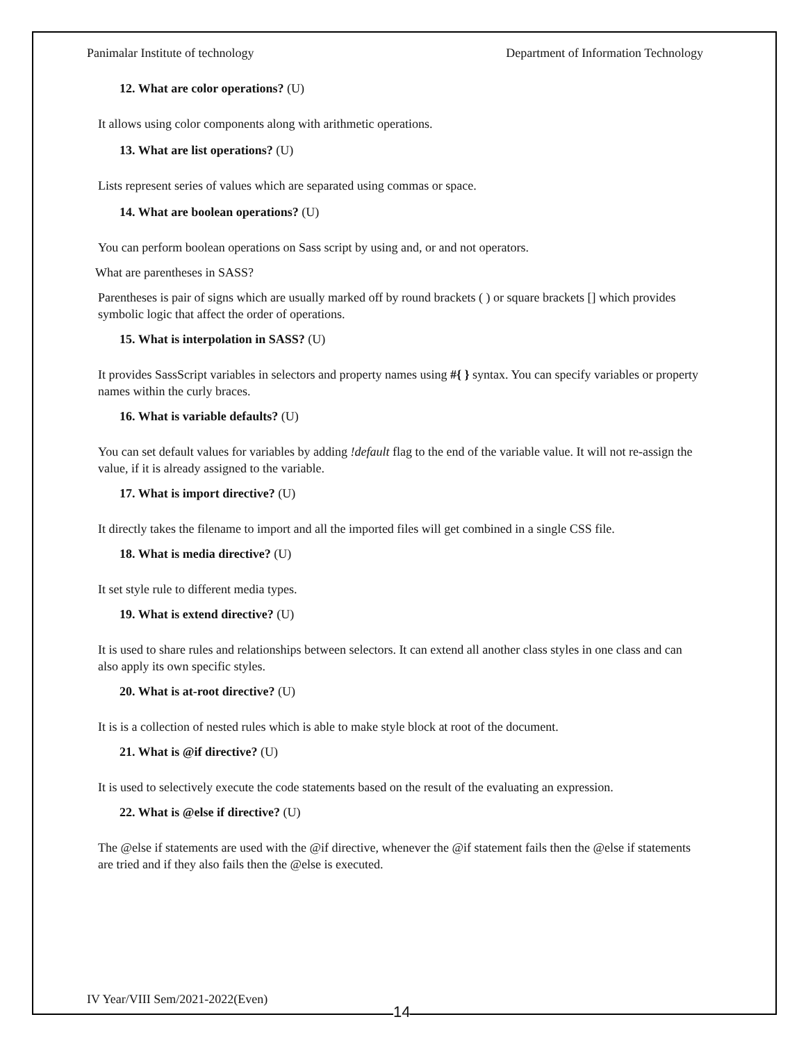Panimalar Institute of technology Department of Information Technology
12. What are color operations? (U)
It allows using color components along with arithmetic operations.
13. What are list operations? (U)
Lists represent series of values which are separated using commas or space.
14. What are boolean operations? (U)
You can perform boolean operations on Sass script by using and, or and not operators.
What are parentheses in SASS?
Parentheses is pair of signs which are usually marked off by round brackets ( ) or square brackets [] which provides symbolic logic that affect the order of operations.
15. What is interpolation in SASS? (U)
It provides SassScript variables in selectors and property names using #{ } syntax. You can specify variables or property names within the curly braces.
16. What is variable defaults? (U)
You can set default values for variables by adding !default flag to the end of the variable value. It will not re-assign the value, if it is already assigned to the variable.
17. What is import directive? (U)
It directly takes the filename to import and all the imported files will get combined in a single CSS file.
18. What is media directive? (U)
It set style rule to different media types.
19. What is extend directive? (U)
It is used to share rules and relationships between selectors. It can extend all another class styles in one class and can also apply its own specific styles.
20. What is at-root directive? (U)
It is is a collection of nested rules which is able to make style block at root of the document.
21. What is @if directive? (U)
It is used to selectively execute the code statements based on the result of the evaluating an expression.
22. What is @else if directive? (U)
The @else if statements are used with the @if directive, whenever the @if statement fails then the @else if statements are tried and if they also fails then the @else is executed.
IV Year/VIII Sem/2021-2022(Even)
14